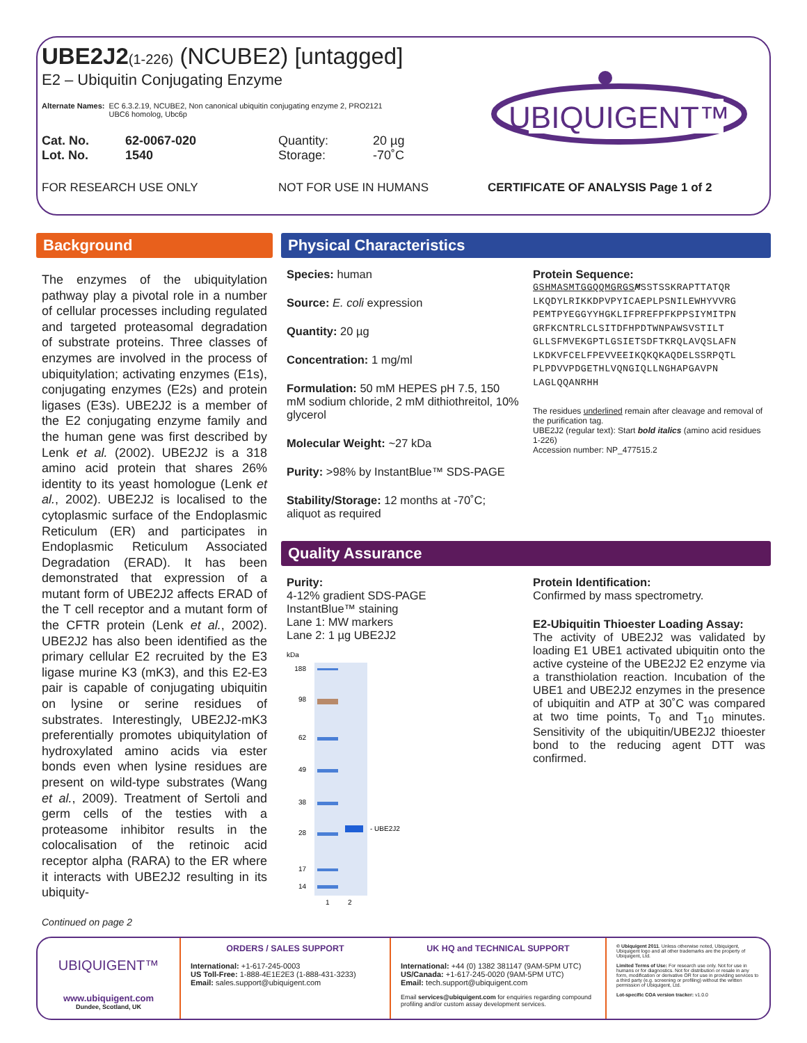UBE2J2(1-226) (NCUBE2) [untagged]
E2 – Ubiquitin Conjugating Enzyme
Alternate Names: EC 6.3.2.19, NCUBE2, Non canonical ubiquitin conjugating enzyme 2, PRO2121
UBC6 homolog, Ubc6p
Cat. No.
Lot. No.
62-0067-020
1540
Quantity:
Storage:
20 µg
-70˚C
FOR RESEARCH USE ONLY NOT FOR USE IN HUMANS CERTIFICATE OF ANALYSIS Page 1 of 2
UBIQUIGENT™
Background
The enzymes of the ubiquitylation pathway play a pivotal role in a number of cellular processes including regulated and targeted proteasomal degradation of substrate proteins. Three classes of enzymes are involved in the process of ubiquitylation; activating enzymes (E1s), conjugating enzymes (E2s) and protein ligases (E3s). UBE2J2 is a member of the E2 conjugating enzyme family and the human gene was first described by Lenk et al. (2002). UBE2J2 is a 318 amino acid protein that shares 26% identity to its yeast homologue (Lenk et al., 2002). UBE2J2 is localised to the cytoplasmic surface of the Endoplasmic Reticulum (ER) and participates in Endoplasmic Reticulum Associated Degradation (ERAD). It has been demonstrated that expression of a mutant form of UBE2J2 affects ERAD of the T cell receptor and a mutant form of the CFTR protein (Lenk et al., 2002). UBE2J2 has also been identified as the primary cellular E2 recruited by the E3 ligase murine K3 (mK3), and this E2-E3 pair is capable of conjugating ubiquitin on lysine or serine residues of substrates. Interestingly, UBE2J2-mK3 preferentially promotes ubiquitylation of hydroxylated amino acids via ester bonds even when lysine residues are present on wild-type substrates (Wang et al., 2009). Treatment of Sertoli and germ cells of the testies with a proteasome inhibitor results in the colocalisation of the retinoic acid receptor alpha (RARA) to the ER where it interacts with UBE2J2 resulting in its ubiquity-
Continued on page 2
Physical Characteristics
Species: human
Source: E. coli expression
Quantity: 20 µg
Concentration: 1 mg/ml
Formulation: 50 mM HEPES pH 7.5, 150 mM sodium chloride, 2 mM dithiothreitol, 10% glycerol
Molecular Weight: ~27 kDa
Purity: >98% by InstantBlue™ SDS-PAGE
Stability/Storage: 12 months at -70˚C; aliquot as required
Protein Sequence:
GSHMASMTGGQQMGRGS MSSTSSKRAPTTATQR LKQDYLRIKKDPVPYICAEPLPSNILEWHYVVRG PEMTPYEGGYYHGKLIFPREFPFKPPSIYMITPN GRFKCNTRLCLSITDFHPDTWNPAWSVSTILT GLLSFMVEKGPTLGSIETSDFTKRQLAVQSLAFN LKDKVFCELFPEVVEEIKQKQKAQDELSSRPQTL PLPDVVPDGETHLVQNGIQLLNGHAPGAVPN LAGLQQANRHH
The residues underlined remain after cleavage and removal of the purification tag.
UBE2J2 (regular text): Start bold italics (amino acid residues 1-226)
Accession number: NP_477515.2
Quality Assurance
Purity:
4-12% gradient SDS-PAGE
InstantBlue™ staining
Lane 1: MW markers
Lane 2: 1 µg UBE2J2
kDa
188
98
62
49
38
28
17
14
- UBE2J2
1
2
Protein Identification:
Confirmed by mass spectrometry.
E2-Ubiquitin Thioester Loading Assay:
The activity of UBE2J2 was validated by loading E1 UBE1 activated ubiquitin onto the active cysteine of the UBE2J2 E2 enzyme via a transthiolation reaction. Incubation of the UBE1 and UBE2J2 enzymes in the presence of ubiquitin and ATP at 30˚C was compared at two time points, T<sub>0</sub> and T<sub>10</sub> minutes. Sensitivity of the ubiquitin/UBE2J2 thioester bond to the reducing agent DTT was confirmed.
UBIQUIGENT™
www.ubiquigent.com
Dundee, Scotland, UK
ORDERS / SALES SUPPORT
International: +1-617-245-0003
US Toll-Free: 1-888-4E1E2E3 (1-888-431-3233)
Email: sales.support@ubiquigent.com
UK HQ and TECHNICAL SUPPORT
International: +44 (0) 1382 381147 (9AM-5PM UTC)
US/Canada: +1-617-245-0020 (9AM-5PM UTC)
Email: tech.support@ubiquigent.com
Email services@ubiquigent.com for enquiries regarding compound profiling and/or custom assay development services.
© Ubiquigent 2011. Unless otherwise noted, Ubiquigent, Ubiquigent logo and all other trademarks are the property of Ubiquigent, Ltd.
Limited Terms of Use: For research use only. Not for use in humans or for diagnostics. Not for distribution or resale in any form, modification or derivative OR for use in providing services to a third party (e.g. screening or profiling) without the written permission of Ubiquigent, Ltd.
Lot-specific COA version tracker: v1.0.0